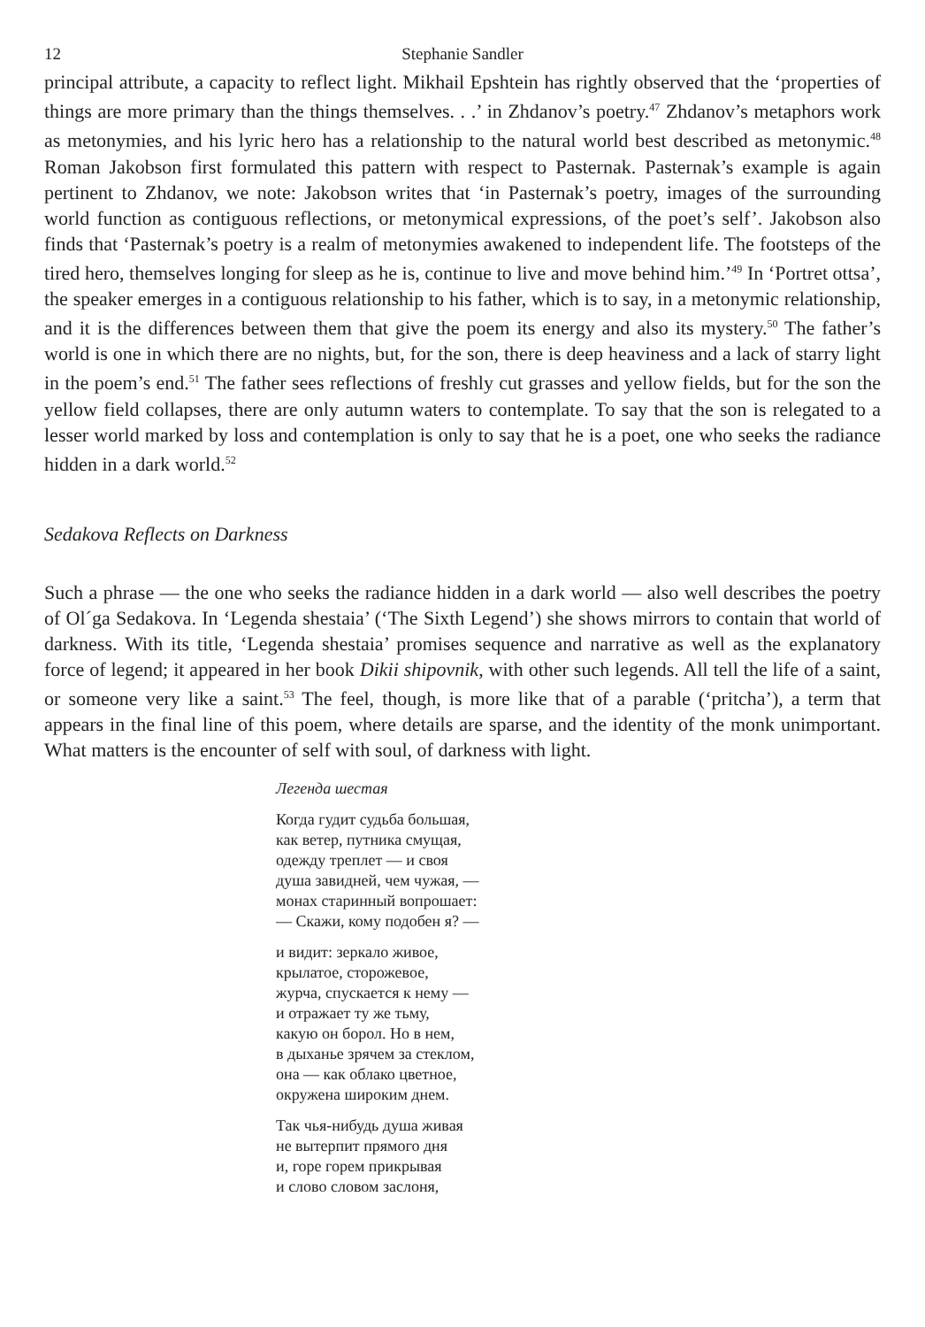12 Stephanie Sandler
principal attribute, a capacity to reflect light. Mikhail Epshtein has rightly observed that the ‘properties of things are more primary than the things themselves. . .’ in Zhdanov’s poetry.<sup>47</sup> Zhdanov’s metaphors work as metonymies, and his lyric hero has a relationship to the natural world best described as metonymic.<sup>48</sup> Roman Jakobson first formulated this pattern with respect to Pasternak. Pasternak’s example is again pertinent to Zhdanov, we note: Jakobson writes that ‘in Pasternak’s poetry, images of the surrounding world function as contiguous reflections, or metonymical expressions, of the poet’s self’. Jakobson also finds that ‘Pasternak’s poetry is a realm of metonymies awakened to independent life. The footsteps of the tired hero, themselves longing for sleep as he is, continue to live and move behind him.’<sup>49</sup> In ‘Portret ottsa’, the speaker emerges in a contiguous relationship to his father, which is to say, in a metonymic relationship, and it is the differences between them that give the poem its energy and also its mystery.<sup>50</sup> The father’s world is one in which there are no nights, but, for the son, there is deep heaviness and a lack of starry light in the poem’s end.<sup>51</sup> The father sees reflections of freshly cut grasses and yellow fields, but for the son the yellow field collapses, there are only autumn waters to contemplate. To say that the son is relegated to a lesser world marked by loss and contemplation is only to say that he is a poet, one who seeks the radiance hidden in a dark world.<sup>52</sup>
Sedakova Reflects on Darkness
Such a phrase — the one who seeks the radiance hidden in a dark world — also well describes the poetry of Ol´ga Sedakova. In ‘Legenda shestaia’ (‘The Sixth Legend’) she shows mirrors to contain that world of darkness. With its title, ‘Legenda shestaia’ promises sequence and narrative as well as the explanatory force of legend; it appeared in her book Dikii shipovnik, with other such legends. All tell the life of a saint, or someone very like a saint.<sup>53</sup> The feel, though, is more like that of a parable (‘pritcha’), a term that appears in the final line of this poem, where details are sparse, and the identity of the monk unimportant. What matters is the encounter of self with soul, of darkness with light.
Легенда шестая
Когда гудит судьба большая,
как ветер, путника смущая,
одежду треплет — и своя
душа завидней, чем чужая, —
монах старинный вопрошает:
— Скажи, кому подобен я? —
и видит: зеркало живое,
крылатое, сторожевое,
журча, спускается к нему —
и отражает ту же тьму,
какую он борол. Но в нем,
в дыханье зрячем за стеклом,
она — как облако цветное,
окружена широким днем.
Так чья-нибудь душа живая
не вытерпит прямого дня
и, горе горем прикрывая
и слово словом заслоня,